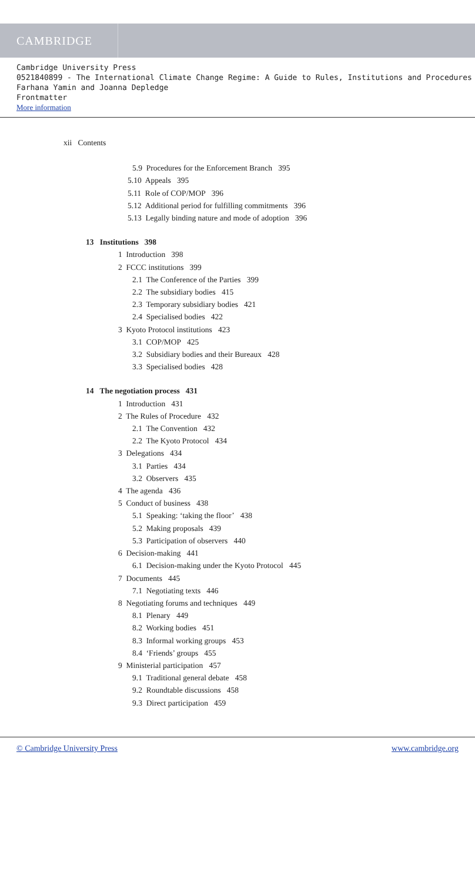CAMBRIDGE
Cambridge University Press
0521840899 - The International Climate Change Regime: A Guide to Rules, Institutions and Procedures
Farhana Yamin and Joanna Depledge
Frontmatter
More information
xii Contents
5.9 Procedures for the Enforcement Branch 395
5.10 Appeals 395
5.11 Role of COP/MOP 396
5.12 Additional period for fulfilling commitments 396
5.13 Legally binding nature and mode of adoption 396
13 Institutions 398
1 Introduction 398
2 FCCC institutions 399
2.1 The Conference of the Parties 399
2.2 The subsidiary bodies 415
2.3 Temporary subsidiary bodies 421
2.4 Specialised bodies 422
3 Kyoto Protocol institutions 423
3.1 COP/MOP 425
3.2 Subsidiary bodies and their Bureaux 428
3.3 Specialised bodies 428
14 The negotiation process 431
1 Introduction 431
2 The Rules of Procedure 432
2.1 The Convention 432
2.2 The Kyoto Protocol 434
3 Delegations 434
3.1 Parties 434
3.2 Observers 435
4 The agenda 436
5 Conduct of business 438
5.1 Speaking: ‘taking the floor’ 438
5.2 Making proposals 439
5.3 Participation of observers 440
6 Decision-making 441
6.1 Decision-making under the Kyoto Protocol 445
7 Documents 445
7.1 Negotiating texts 446
8 Negotiating forums and techniques 449
8.1 Plenary 449
8.2 Working bodies 451
8.3 Informal working groups 453
8.4 ‘Friends’ groups 455
9 Ministerial participation 457
9.1 Traditional general debate 458
9.2 Roundtable discussions 458
9.3 Direct participation 459
© Cambridge University Press www.cambridge.org